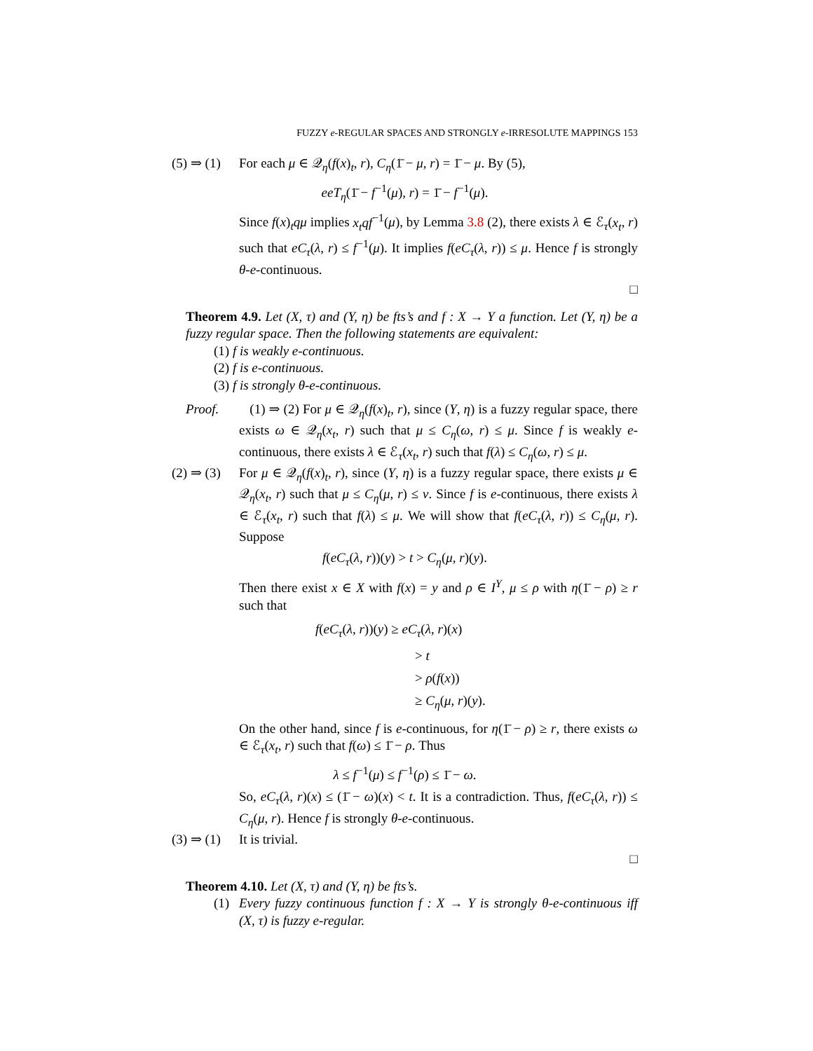FUZZY e-REGULAR SPACES AND STRONGLY e-IRRESOLUTE MAPPINGS 153
(5) ⇒ (1)
For each μ ∈ 𝒬<sub>η</sub>(f(x)<sub>t</sub>, r), C<sub>η</sub>(1̄ − μ, r) = 1̄ − μ. By (5),
eeT<sub>η</sub>(1̄ − f<sup>−1</sup>(μ), r) = 1̄ − f<sup>−1</sup>(μ).
Since f(x)<sub>t</sub>qμ implies x<sub>t</sub>qf<sup>−1</sup>(μ), by Lemma 3.8 (2), there exists λ ∈ ℰ<sub>τ</sub>(x<sub>t</sub>, r) such that eC<sub>τ</sub>(λ, r) ≤ f<sup>−1</sup>(μ). It implies f(eC<sub>τ</sub>(λ, r)) ≤ μ. Hence f is strongly θ-e-continuous.
□
Theorem 4.9. Let (X, τ) and (Y, η) be fts’s and f : X → Y a function. Let (Y, η) be a fuzzy regular space. Then the following statements are equivalent:
(1) f is weakly e-continuous.
(2) f is e-continuous.
(3) f is strongly θ-e-continuous.
Proof. (1) ⇒ (2) For μ ∈ 𝒬<sub>η</sub>(f(x)<sub>t</sub>, r), since (Y, η) is a fuzzy regular space, there exists ω ∈ 𝒬<sub>η</sub>(x<sub>t</sub>, r) such that μ ≤ C<sub>η</sub>(ω, r) ≤ μ. Since f is weakly e-continuous, there exists λ ∈ ℰ<sub>τ</sub>(x<sub>t</sub>, r) such that f(λ) ≤ C<sub>η</sub>(ω, r) ≤ μ.
(2) ⇒ (3)
For μ ∈ 𝒬<sub>η</sub>(f(x)<sub>t</sub>, r), since (Y, η) is a fuzzy regular space, there exists μ ∈ 𝒬<sub>η</sub>(x<sub>t</sub>, r) such that μ ≤ C<sub>η</sub>(μ, r) ≤ ν. Since f is e-continuous, there exists λ ∈ ℰ<sub>τ</sub>(x<sub>t</sub>, r) such that f(λ) ≤ μ. We will show that f(eC<sub>τ</sub>(λ, r)) ≤ C<sub>η</sub>(μ, r). Suppose
f(eC<sub>τ</sub>(λ, r))(y) > t > C<sub>η</sub>(μ, r)(y).
Then there exist x ∈ X with f(x) = y and ρ ∈ I<sup>Y</sup>, μ ≤ ρ with η(1̄ − ρ) ≥ r such that
f(eC<sub>τ</sub>(λ, r))(y) ≥ eC<sub>τ</sub>(λ, r)(x)
> t
> ρ(f(x))
≥ C<sub>η</sub>(μ, r)(y).
On the other hand, since f is e-continuous, for η(1̄ − ρ) ≥ r, there exists ω ∈ ℰ<sub>τ</sub>(x<sub>t</sub>, r) such that f(ω) ≤ 1̄ − ρ. Thus
λ ≤ f<sup>−1</sup>(μ) ≤ f<sup>−1</sup>(ρ) ≤ 1̄ − ω.
So, eC<sub>τ</sub>(λ, r)(x) ≤ (1̄ − ω)(x) < t. It is a contradiction. Thus, f(eC<sub>τ</sub>(λ, r)) ≤ C<sub>η</sub>(μ, r). Hence f is strongly θ-e-continuous.
(3) ⇒ (1)
It is trivial.
□
Theorem 4.10. Let (X, τ) and (Y, η) be fts’s.
(1) Every fuzzy continuous function f : X → Y is strongly θ-e-continuous iff (X, τ) is fuzzy e-regular.